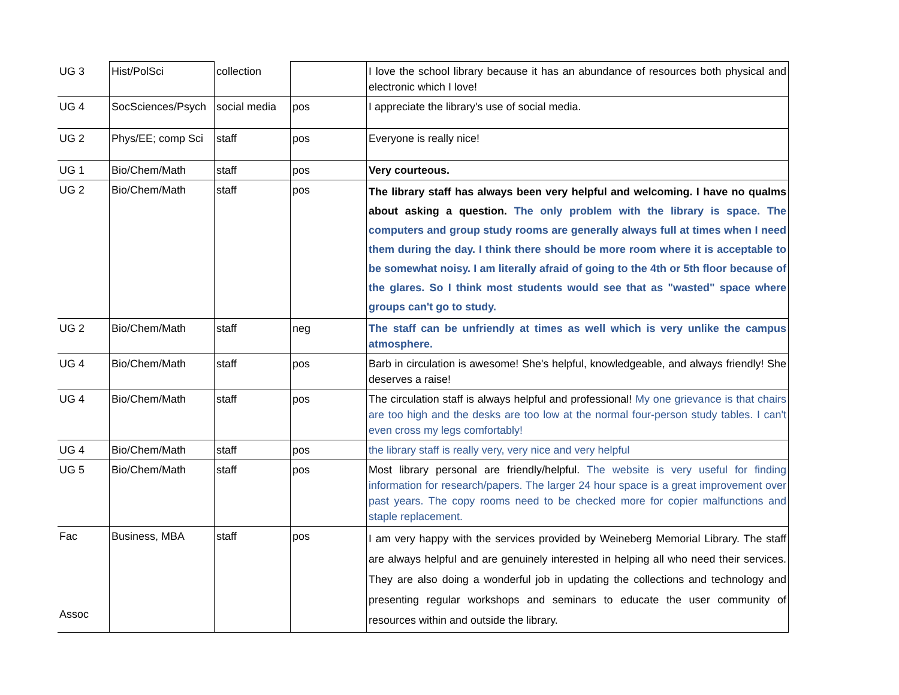| UG 3 | Hist/PolSci | collection | | I love the school library because it has an abundance of resources both physical and electronic which I love! |
| UG 4 | SocSciences/Psych | social media | pos | I appreciate the library's use of social media. |
| UG 2 | Phys/EE; comp Sci | staff | pos | Everyone is really nice! |
| UG 1 | Bio/Chem/Math | staff | pos | Very courteous. |
| UG 2 | Bio/Chem/Math | staff | pos | The library staff has always been very helpful and welcoming. I have no qualms about asking a question. The only problem with the library is space. The computers and group study rooms are generally always full at times when I need them during the day. I think there should be more room where it is acceptable to be somewhat noisy. I am literally afraid of going to the 4th or 5th floor because of the glares. So I think most students would see that as "wasted" space where groups can't go to study. |
| UG 2 | Bio/Chem/Math | staff | neg | The staff can be unfriendly at times as well which is very unlike the campus atmosphere. |
| UG 4 | Bio/Chem/Math | staff | pos | Barb in circulation is awesome! She's helpful, knowledgeable, and always friendly! She deserves a raise! |
| UG 4 | Bio/Chem/Math | staff | pos | The circulation staff is always helpful and professional! My one grievance is that chairs are too high and the desks are too low at the normal four-person study tables. I can't even cross my legs comfortably! |
| UG 4 | Bio/Chem/Math | staff | pos | the library staff is really very, very nice and very helpful |
| UG 5 | Bio/Chem/Math | staff | pos | Most library personal are friendly/helpful. The website is very useful for finding information for research/papers. The larger 24 hour space is a great improvement over past years. The copy rooms need to be checked more for copier malfunctions and staple replacement. |
| Fac Assoc | Business, MBA | staff | pos | I am very happy with the services provided by Weineberg Memorial Library. The staff are always helpful and are genuinely interested in helping all who need their services. They are also doing a wonderful job in updating the collections and technology and presenting regular workshops and seminars to educate the user community of resources within and outside the library. |